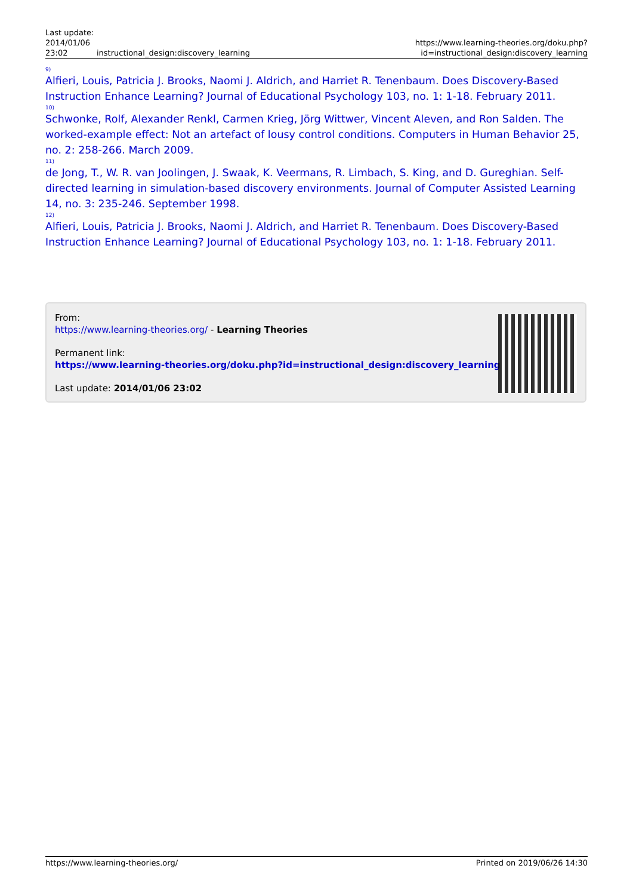| Last update: 2014/01/06 23:02 | instructional_design:discovery_learning | https://www.learning-theories.org/doku.php?id=instructional_design:discovery_learning |
<sup>9)</sup> Alfieri, Louis, Patricia J. Brooks, Naomi J. Aldrich, and Harriet R. Tenenbaum. Does Discovery-Based Instruction Enhance Learning? Journal of Educational Psychology 103, no. 1: 1-18. February 2011.
<sup>10)</sup> Schwonke, Rolf, Alexander Renkl, Carmen Krieg, Jörg Wittwer, Vincent Aleven, and Ron Salden. The worked-example effect: Not an artefact of lousy control conditions. Computers in Human Behavior 25, no. 2: 258-266. March 2009.
<sup>11)</sup> de Jong, T., W. R. van Joolingen, J. Swaak, K. Veermans, R. Limbach, S. King, and D. Gureghian. Self-directed learning in simulation-based discovery environments. Journal of Computer Assisted Learning 14, no. 3: 235-246. September 1998.
<sup>12)</sup> Alfieri, Louis, Patricia J. Brooks, Naomi J. Aldrich, and Harriet R. Tenenbaum. Does Discovery-Based Instruction Enhance Learning? Journal of Educational Psychology 103, no. 1: 1-18. February 2011.
From:
https://www.learning-theories.org/ - Learning Theories
Permanent link:
https://www.learning-theories.org/doku.php?id=instructional_design:discovery_learning
Last update: 2014/01/06 23:02
https://www.learning-theories.org/ Printed on 2019/06/26 14:30